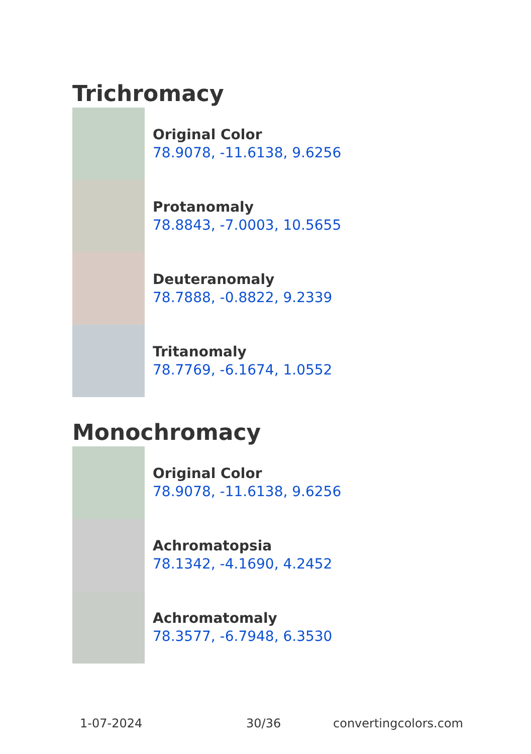Trichromacy
Original Color
78.9078, -11.6138, 9.6256
Protanomaly
78.8843, -7.0003, 10.5655
Deuteranomaly
78.7888, -0.8822, 9.2339
Tritanomaly
78.7769, -6.1674, 1.0552
Monochromacy
Original Color
78.9078, -11.6138, 9.6256
Achromatopsia
78.1342, -4.1690, 4.2452
Achromatomaly
78.3577, -6.7948, 6.3530
1-07-2024 30/36 convertingcolors.com